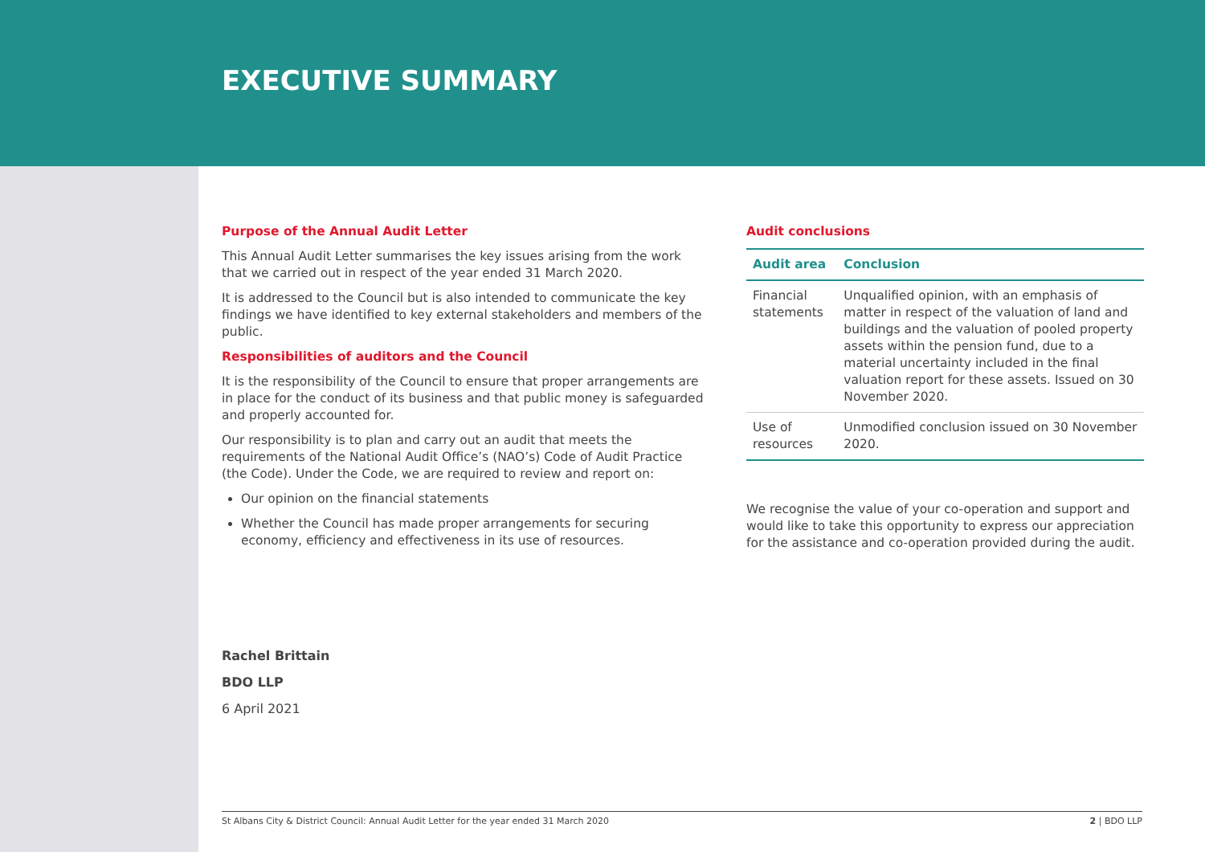EXECUTIVE SUMMARY
Purpose of the Annual Audit Letter
This Annual Audit Letter summarises the key issues arising from the work that we carried out in respect of the year ended 31 March 2020.
It is addressed to the Council but is also intended to communicate the key findings we have identified to key external stakeholders and members of the public.
Responsibilities of auditors and the Council
It is the responsibility of the Council to ensure that proper arrangements are in place for the conduct of its business and that public money is safeguarded and properly accounted for.
Our responsibility is to plan and carry out an audit that meets the requirements of the National Audit Office’s (NAO’s) Code of Audit Practice (the Code). Under the Code, we are required to review and report on:
Our opinion on the financial statements
Whether the Council has made proper arrangements for securing economy, efficiency and effectiveness in its use of resources.
Audit conclusions
| Audit area | Conclusion |
| --- | --- |
| Financial statements | Unqualified opinion, with an emphasis of matter in respect of the valuation of land and buildings and the valuation of pooled property assets within the pension fund, due to a material uncertainty included in the final valuation report for these assets. Issued on 30 November 2020. |
| Use of resources | Unmodified conclusion issued on 30 November 2020. |
We recognise the value of your co-operation and support and would like to take this opportunity to express our appreciation for the assistance and co-operation provided during the audit.
Rachel Brittain
BDO LLP
6 April 2021
St Albans City & District Council: Annual Audit Letter for the year ended 31 March 2020 2 | BDO LLP